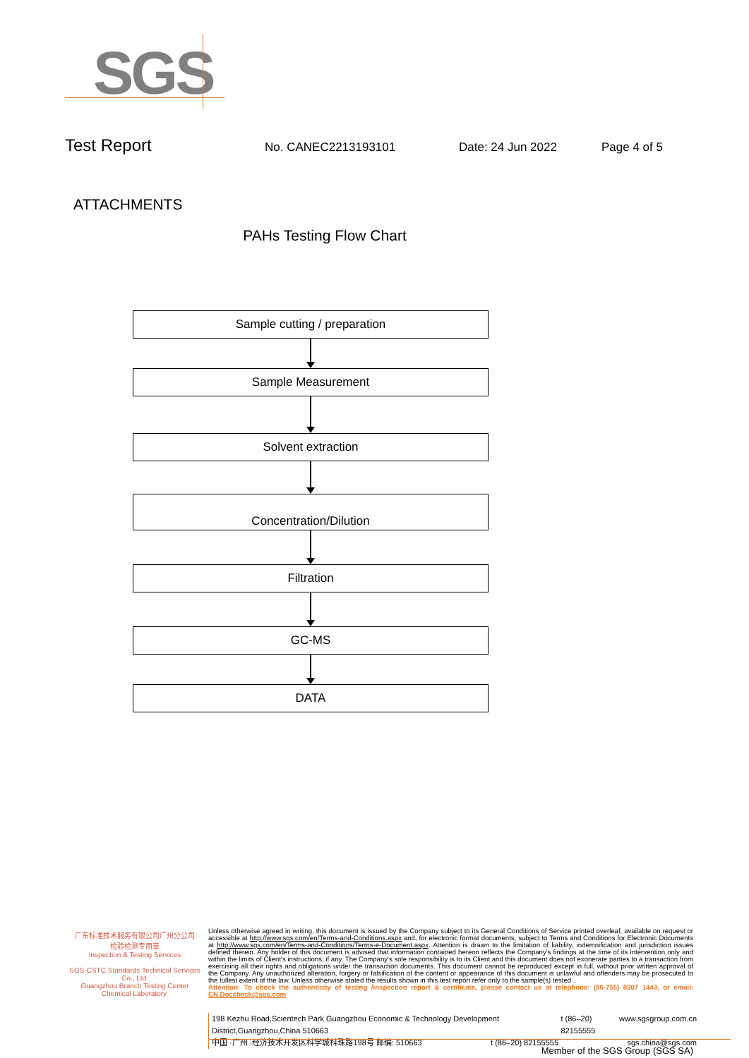SGS
Test Report No. CANEC2213193101 Date: 24 Jun 2022 Page 4 of 5
ATTACHMENTS
PAHs Testing Flow Chart
Sample cutting / preparation
Sample Measurement
Solvent extraction
Concentration/Dilution
Filtration
GC-MS
DATA
广东标准技术服务有限公司广州分公司
检验检测专用章
Inspection & Testing Services
SGS-CSTC Standards Technical Services Co., Ltd.
Guangzhou Branch Testing Center Chemical Laboratory.
Unless otherwise agreed in writing, this document is issued by the Company subject to its General Conditions of Service printed overleaf, available on request or accessible at http://www.sgs.com/en/Terms-and-Conditions.aspx and, for electronic format documents, subject to Terms and Conditions for Electronic Documents at http://www.sgs.com/en/Terms-and-Conditions/Terms-e-Document.aspx. Attention is drawn to the limitation of liability, indemnification and jurisdiction issues defined therein. Any holder of this document is advised that information contained hereon reflects the Company's findings at the time of its intervention only and within the limits of Client's instructions, if any. The Company's sole responsibility is to its Client and this document does not exonerate parties to a transaction from exercising all their rights and obligations under the transaction documents. This document cannot be reproduced except in full, without prior written approval of the Company. Any unauthorized alteration, forgery or falsification of the content or appearance of this document is unlawful and offenders may be prosecuted to the fullest extent of the law. Unless otherwise stated the results shown in this test report refer only to the sample(s) tested .
Attention: To check the authenticity of testing /inspection report & certificate, please contact us at telephone: (86-755) 8307 1443, or email: CN.Doccheck@sgs.com
198 Kezhu Road,Scientech Park Guangzhou Economic & Technology Development District,Guangzhou,China 510663 t (86–20) 82155555 www.sgsgroup.com.cn
中国 ·广州 ·经济技术开发区科学城科珠路198号 邮编: 510663 t (86–20) 82155555 sgs.china@sgs.com
Member of the SGS Group (SGS SA)